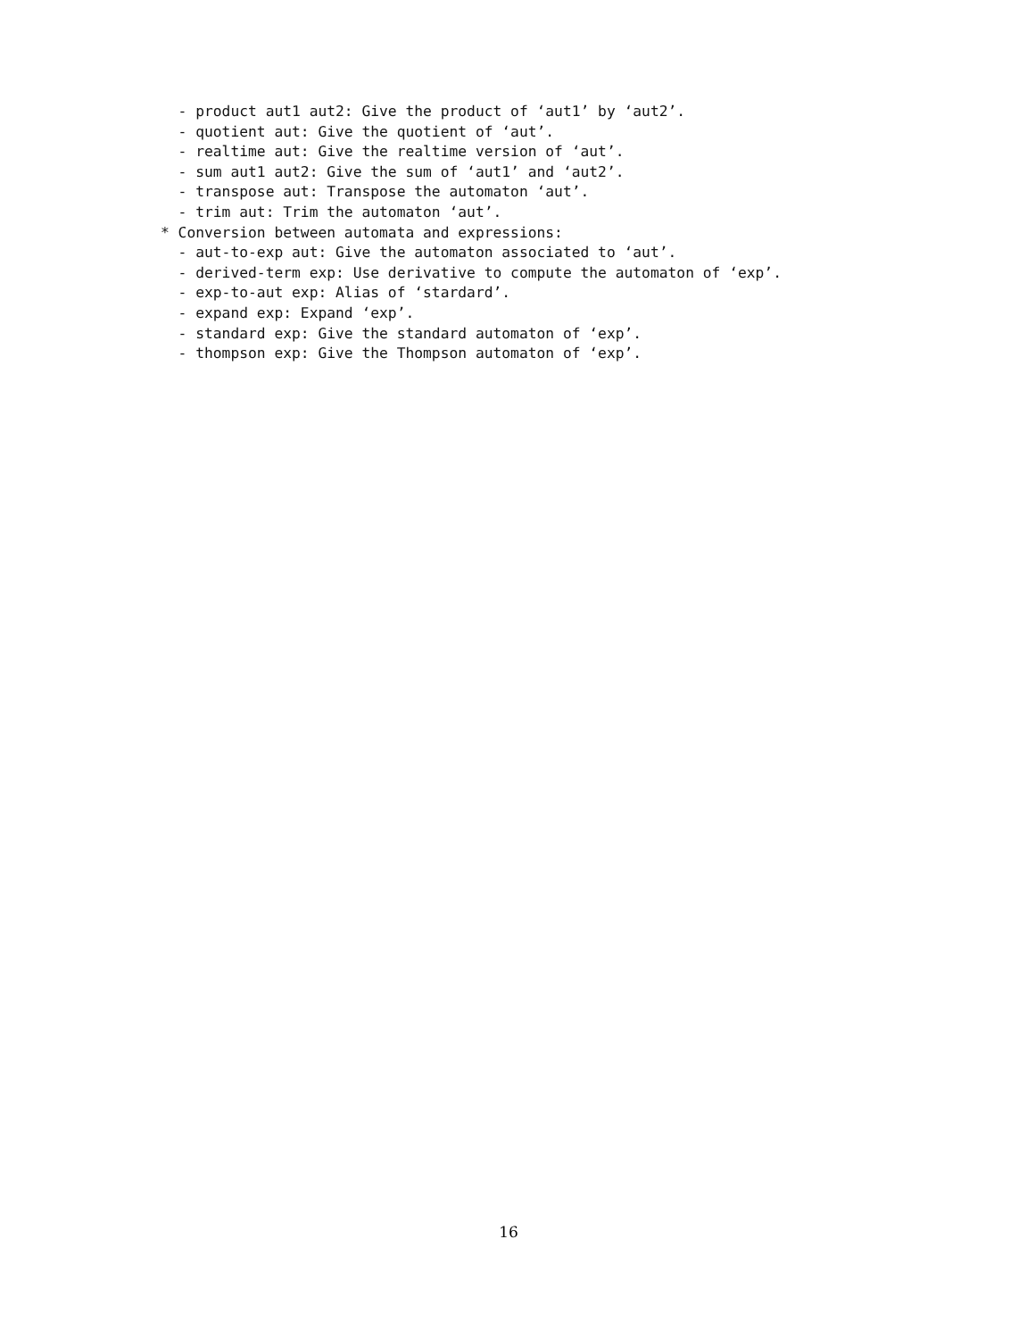- product aut1 aut2: Give the product of ‘aut1’ by ‘aut2’.
  - quotient aut: Give the quotient of ‘aut’.
  - realtime aut: Give the realtime version of ‘aut’.
  - sum aut1 aut2: Give the sum of ‘aut1’ and ‘aut2’.
  - transpose aut: Transpose the automaton ‘aut’.
  - trim aut: Trim the automaton ‘aut’.
* Conversion between automata and expressions:
  - aut-to-exp aut: Give the automaton associated to ‘aut’.
  - derived-term exp: Use derivative to compute the automaton of ‘exp’.
  - exp-to-aut exp: Alias of ‘stardard’.
  - expand exp: Expand ‘exp’.
  - standard exp: Give the standard automaton of ‘exp’.
  - thompson exp: Give the Thompson automaton of ‘exp’.
16